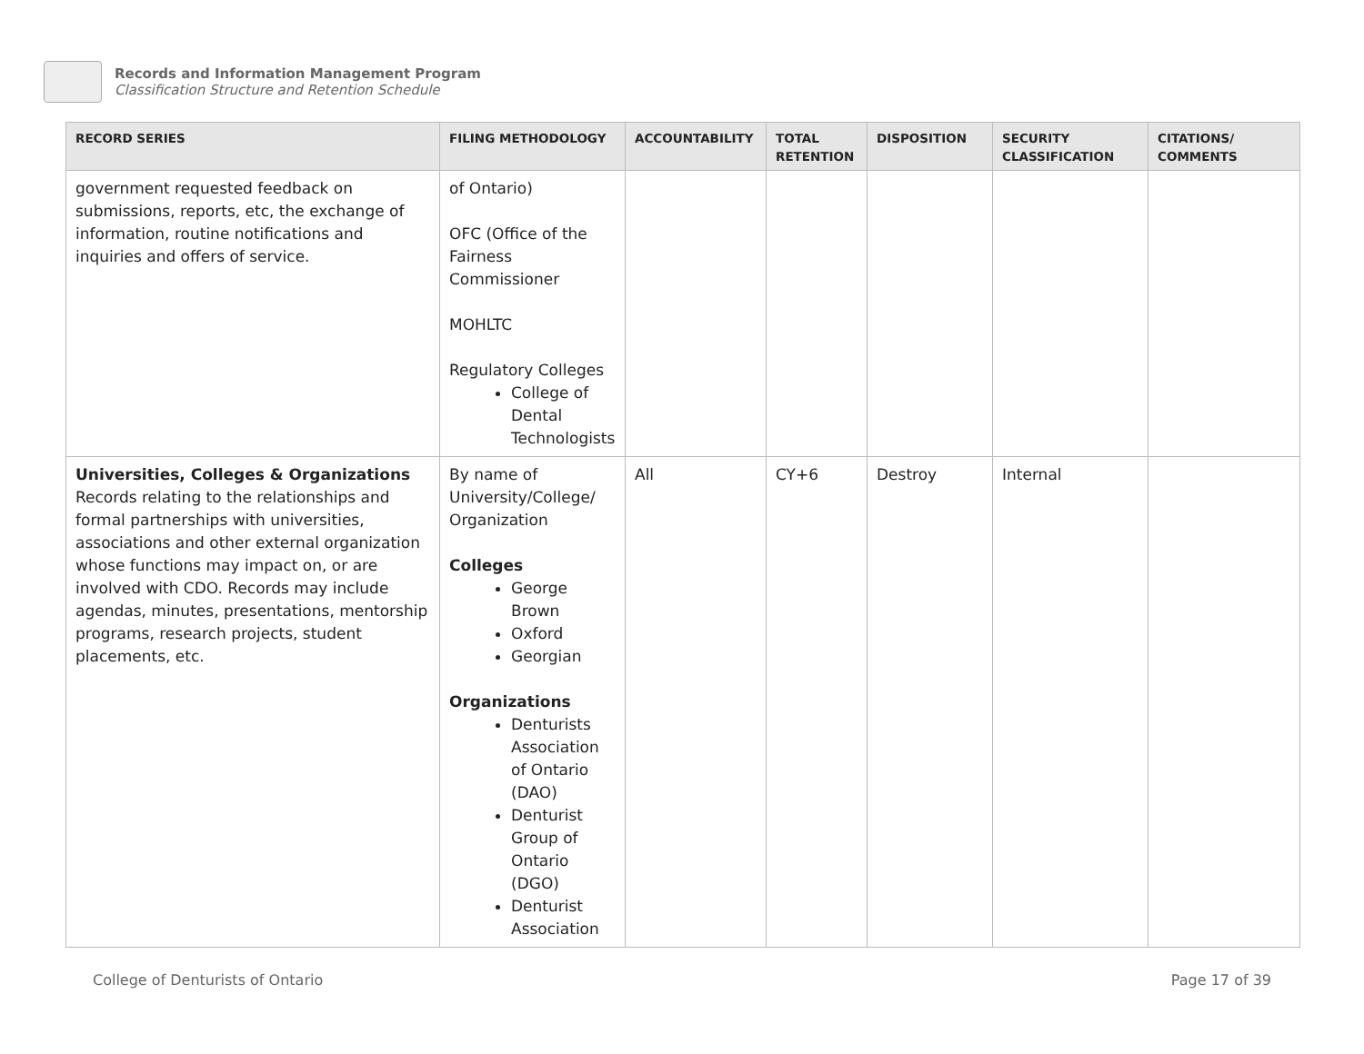Records and Information Management Program
Classification Structure and Retention Schedule
| RECORD SERIES | FILING METHODOLOGY | ACCOUNTABILITY | TOTAL RETENTION | DISPOSITION | SECURITY CLASSIFICATION | CITATIONS/ COMMENTS |
| --- | --- | --- | --- | --- | --- | --- |
| government requested feedback on submissions, reports, etc, the exchange of information, routine notifications and inquiries and offers of service. | of Ontario) OFC (Office of the Fairness Commissioner MOHLTC Regulatory Colleges College of Dental Technologists | | | | | |
| Universities, Colleges & Organizations Records relating to the relationships and formal partnerships with universities, associations and other external organization whose functions may impact on, or are involved with CDO. Records may include agendas, minutes, presentations, mentorship programs, research projects, student placements, etc. | By name of University/College/ Organization Colleges George Brown Oxford Georgian Organizations Denturists Association of Ontario (DAO) Denturist Group of Ontario (DGO) Denturist Association | All | CY+6 | Destroy | Internal | |
College of Denturists of Ontario Page 17 of 39